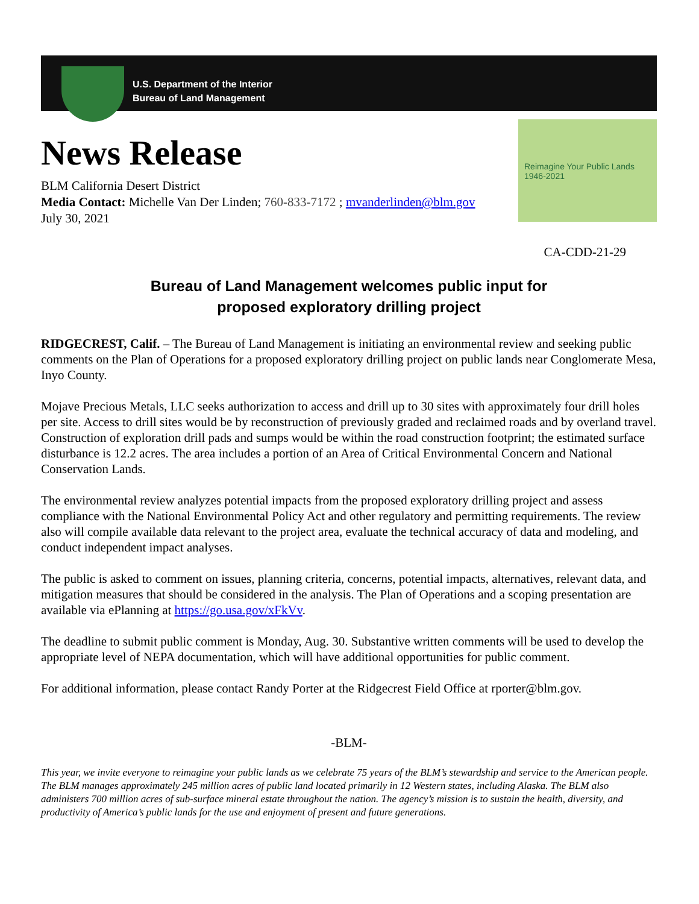U.S. Department of the Interior
Bureau of Land Management
Reimagine Your Public Lands 1946-2021
News Release
BLM California Desert District
Media Contact: Michelle Van Der Linden; 760-833-7172 ; mvanderlinden@blm.gov
July 30, 2021
CA-CDD-21-29
Bureau of Land Management welcomes public input for
proposed exploratory drilling project
RIDGECREST, Calif. – The Bureau of Land Management is initiating an environmental review and seeking public comments on the Plan of Operations for a proposed exploratory drilling project on public lands near Conglomerate Mesa, Inyo County.
Mojave Precious Metals, LLC seeks authorization to access and drill up to 30 sites with approximately four drill holes per site. Access to drill sites would be by reconstruction of previously graded and reclaimed roads and by overland travel. Construction of exploration drill pads and sumps would be within the road construction footprint; the estimated surface disturbance is 12.2 acres. The area includes a portion of an Area of Critical Environmental Concern and National Conservation Lands.
The environmental review analyzes potential impacts from the proposed exploratory drilling project and assess compliance with the National Environmental Policy Act and other regulatory and permitting requirements. The review also will compile available data relevant to the project area, evaluate the technical accuracy of data and modeling, and conduct independent impact analyses.
The public is asked to comment on issues, planning criteria, concerns, potential impacts, alternatives, relevant data, and mitigation measures that should be considered in the analysis. The Plan of Operations and a scoping presentation are available via ePlanning at https://go.usa.gov/xFkVv.
The deadline to submit public comment is Monday, Aug. 30. Substantive written comments will be used to develop the appropriate level of NEPA documentation, which will have additional opportunities for public comment.
For additional information, please contact Randy Porter at the Ridgecrest Field Office at rporter@blm.gov.
-BLM-
This year, we invite everyone to reimagine your public lands as we celebrate 75 years of the BLM’s stewardship and service to the American people. The BLM manages approximately 245 million acres of public land located primarily in 12 Western states, including Alaska. The BLM also administers 700 million acres of sub-surface mineral estate throughout the nation. The agency’s mission is to sustain the health, diversity, and productivity of America’s public lands for the use and enjoyment of present and future generations.